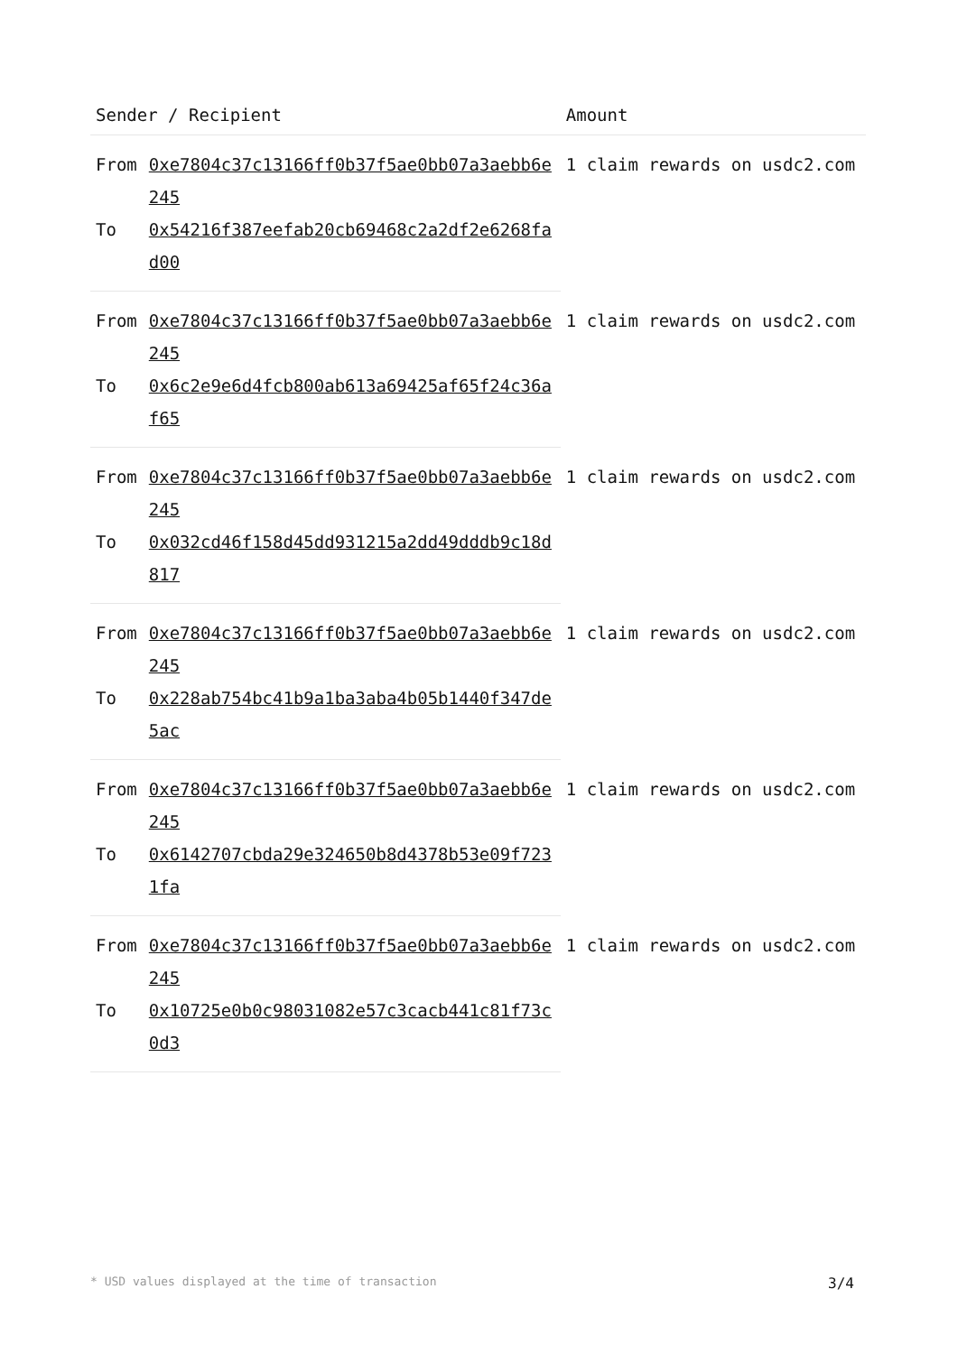| Sender / Recipient | | Amount |
| --- | --- | --- |
| From | 0xe7804c37c13166ff0b37f5ae0bb07a3aebb6e245 | 1 claim rewards on usdc2.com |
| To | 0x54216f387eefab20cb69468c2a2df2e6268fad00 | |
| From | 0xe7804c37c13166ff0b37f5ae0bb07a3aebb6e245 | 1 claim rewards on usdc2.com |
| To | 0x6c2e9e6d4fcb800ab613a69425af65f24c36af65 | |
| From | 0xe7804c37c13166ff0b37f5ae0bb07a3aebb6e245 | 1 claim rewards on usdc2.com |
| To | 0x032cd46f158d45dd931215a2dd49dddb9c18d817 | |
| From | 0xe7804c37c13166ff0b37f5ae0bb07a3aebb6e245 | 1 claim rewards on usdc2.com |
| To | 0x228ab754bc41b9a1ba3aba4b05b1440f347de5ac | |
| From | 0xe7804c37c13166ff0b37f5ae0bb07a3aebb6e245 | 1 claim rewards on usdc2.com |
| To | 0x6142707cbda29e324650b8d4378b53e09f7231fa | |
| From | 0xe7804c37c13166ff0b37f5ae0bb07a3aebb6e245 | 1 claim rewards on usdc2.com |
| To | 0x10725e0b0c98031082e57c3cacb441c81f73c0d3 | |
* USD values displayed at the time of transaction 3/4